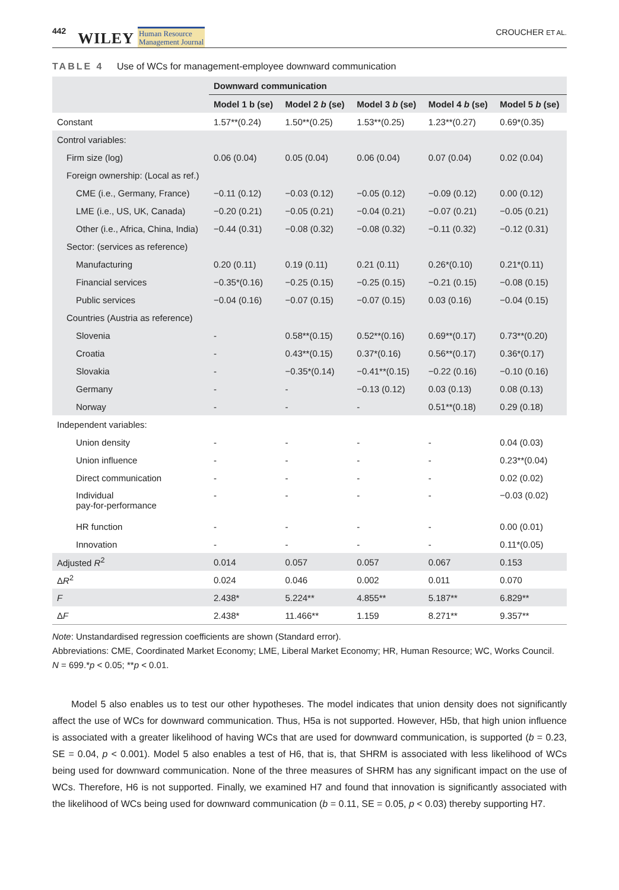442 WILEY Human Resource
Management Journal CROUCHER ET AL.
TABLE 4 Use of WCs for management-employee downward communication
| | Downward communication | | | | |
| --- | --- | --- | --- | --- | --- |
| | Model 1 b (se) | Model 2 b (se) | Model 3 b (se) | Model 4 b (se) | Model 5 b (se) |
| Constant | 1.57**(0.24) | 1.50**(0.25) | 1.53**(0.25) | 1.23**(0.27) | 0.69*(0.35) |
| Control variables: | | | | | |
| Firm size (log) | 0.06 (0.04) | 0.05 (0.04) | 0.06 (0.04) | 0.07 (0.04) | 0.02 (0.04) |
| Foreign ownership: (Local as ref.) | | | | | |
| CME (i.e., Germany, France) | −0.11 (0.12) | −0.03 (0.12) | −0.05 (0.12) | −0.09 (0.12) | 0.00 (0.12) |
| LME (i.e., US, UK, Canada) | −0.20 (0.21) | −0.05 (0.21) | −0.04 (0.21) | −0.07 (0.21) | −0.05 (0.21) |
| Other (i.e., Africa, China, India) | −0.44 (0.31) | −0.08 (0.32) | −0.08 (0.32) | −0.11 (0.32) | −0.12 (0.31) |
| Sector: (services as reference) | | | | | |
| Manufacturing | 0.20 (0.11) | 0.19 (0.11) | 0.21 (0.11) | 0.26*(0.10) | 0.21*(0.11) |
| Financial services | −0.35*(0.16) | −0.25 (0.15) | −0.25 (0.15) | −0.21 (0.15) | −0.08 (0.15) |
| Public services | −0.04 (0.16) | −0.07 (0.15) | −0.07 (0.15) | 0.03 (0.16) | −0.04 (0.15) |
| Countries (Austria as reference) | | | | | |
| Slovenia | - | 0.58**(0.15) | 0.52**(0.16) | 0.69**(0.17) | 0.73**(0.20) |
| Croatia | - | 0.43**(0.15) | 0.37*(0.16) | 0.56**(0.17) | 0.36*(0.17) |
| Slovakia | - | −0.35*(0.14) | −0.41**(0.15) | −0.22 (0.16) | −0.10 (0.16) |
| Germany | - | - | −0.13 (0.12) | 0.03 (0.13) | 0.08 (0.13) |
| Norway | - | - | - | 0.51**(0.18) | 0.29 (0.18) |
| Independent variables: | | | | | |
| Union density | - | - | - | - | 0.04 (0.03) |
| Union influence | - | - | - | - | 0.23**(0.04) |
| Direct communication | - | - | - | - | 0.02 (0.02) |
| Individual pay-for-performance | - | - | - | - | −0.03 (0.02) |
| HR function | - | - | - | - | 0.00 (0.01) |
| Innovation | - | - | - | - | 0.11*(0.05) |
| Adjusted R<sup>2</sup> | 0.014 | 0.057 | 0.057 | 0.067 | 0.153 |
| Δ R<sup>2</sup> | 0.024 | 0.046 | 0.002 | 0.011 | 0.070 |
| F | 2.438* | 5.224** | 4.855** | 5.187** | 6.829** |
| Δ F | 2.438* | 11.466** | 1.159 | 8.271** | 9.357** |
Note: Unstandardised regression coefficients are shown (Standard error).
Abbreviations: CME, Coordinated Market Economy; LME, Liberal Market Economy; HR, Human Resource; WC, Works Council.
N = 699.*p < 0.05; **p < 0.01.
Model 5 also enables us to test our other hypotheses. The model indicates that union density does not significantly affect the use of WCs for downward communication. Thus, H5a is not supported. However, H5b, that high union influence is associated with a greater likelihood of having WCs that are used for downward communication, is supported (b = 0.23, SE = 0.04, p < 0.001). Model 5 also enables a test of H6, that is, that SHRM is associated with less likelihood of WCs being used for downward communication. None of the three measures of SHRM has any significant impact on the use of WCs. Therefore, H6 is not supported. Finally, we examined H7 and found that innovation is significantly associated with the likelihood of WCs being used for downward communication (b = 0.11, SE = 0.05, p < 0.03) thereby supporting H7.